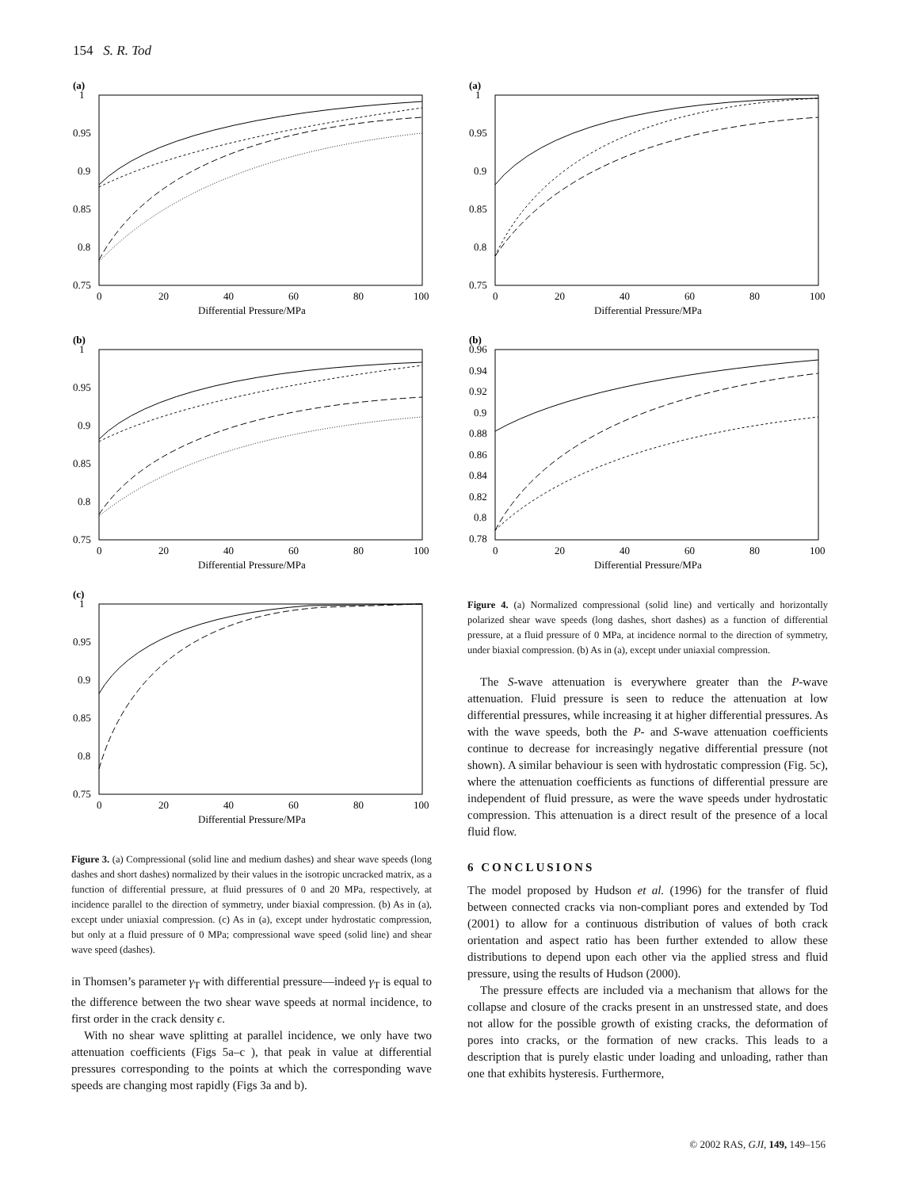154 S. R. Tod
(a)
1
0.95
0.9
0.85
0.8
0.75
0
20
40
60
80
100
Differential Pressure/MPa
(b)
1
0.95
0.9
0.85
0.8
0.75
0
20
40
60
80
100
Differential Pressure/MPa
(c)
1
0.95
0.9
0.85
0.8
0.75
0
20
40
60
80
100
Differential Pressure/MPa
Figure 3. (a) Compressional (solid line and medium dashes) and shear wave speeds (long dashes and short dashes) normalized by their values in the isotropic uncracked matrix, as a function of differential pressure, at fluid pressures of 0 and 20 MPa, respectively, at incidence parallel to the direction of symmetry, under biaxial compression. (b) As in (a), except under uniaxial compression. (c) As in (a), except under hydrostatic compression, but only at a fluid pressure of 0 MPa; compressional wave speed (solid line) and shear wave speed (dashes).
in Thomsen’s parameter γ<sub>T</sub> with differential pressure—indeed γ<sub>T</sub> is equal to the difference between the two shear wave speeds at normal incidence, to first order in the crack density ϵ.
With no shear wave splitting at parallel incidence, we only have two attenuation coefficients (Figs 5a–c ), that peak in value at differential pressures corresponding to the points at which the corresponding wave speeds are changing most rapidly (Figs 3a and b).
(a)
1
0.95
0.9
0.85
0.8
0.75
0
20
40
60
80
100
Differential Pressure/MPa
(b)
0.96
0.94
0.92
0.9
0.88
0.86
0.84
0.82
0.8
0.78
0
20
40
60
80
100
Differential Pressure/MPa
Figure 4. (a) Normalized compressional (solid line) and vertically and horizontally polarized shear wave speeds (long dashes, short dashes) as a function of differential pressure, at a fluid pressure of 0 MPa, at incidence normal to the direction of symmetry, under biaxial compression. (b) As in (a), except under uniaxial compression.
The S-wave attenuation is everywhere greater than the P-wave attenuation. Fluid pressure is seen to reduce the attenuation at low differential pressures, while increasing it at higher differential pressures. As with the wave speeds, both the P- and S-wave attenuation coefficients continue to decrease for increasingly negative differential pressure (not shown). A similar behaviour is seen with hydrostatic compression (Fig. 5c), where the attenuation coefficients as functions of differential pressure are independent of fluid pressure, as were the wave speeds under hydrostatic compression. This attenuation is a direct result of the presence of a local fluid flow.
6 CONCLUSIONS
The model proposed by Hudson et al. (1996) for the transfer of fluid between connected cracks via non-compliant pores and extended by Tod (2001) to allow for a continuous distribution of values of both crack orientation and aspect ratio has been further extended to allow these distributions to depend upon each other via the applied stress and fluid pressure, using the results of Hudson (2000).
The pressure effects are included via a mechanism that allows for the collapse and closure of the cracks present in an unstressed state, and does not allow for the possible growth of existing cracks, the deformation of pores into cracks, or the formation of new cracks. This leads to a description that is purely elastic under loading and unloading, rather than one that exhibits hysteresis. Furthermore,
© 2002 RAS, GJI, 149, 149–156